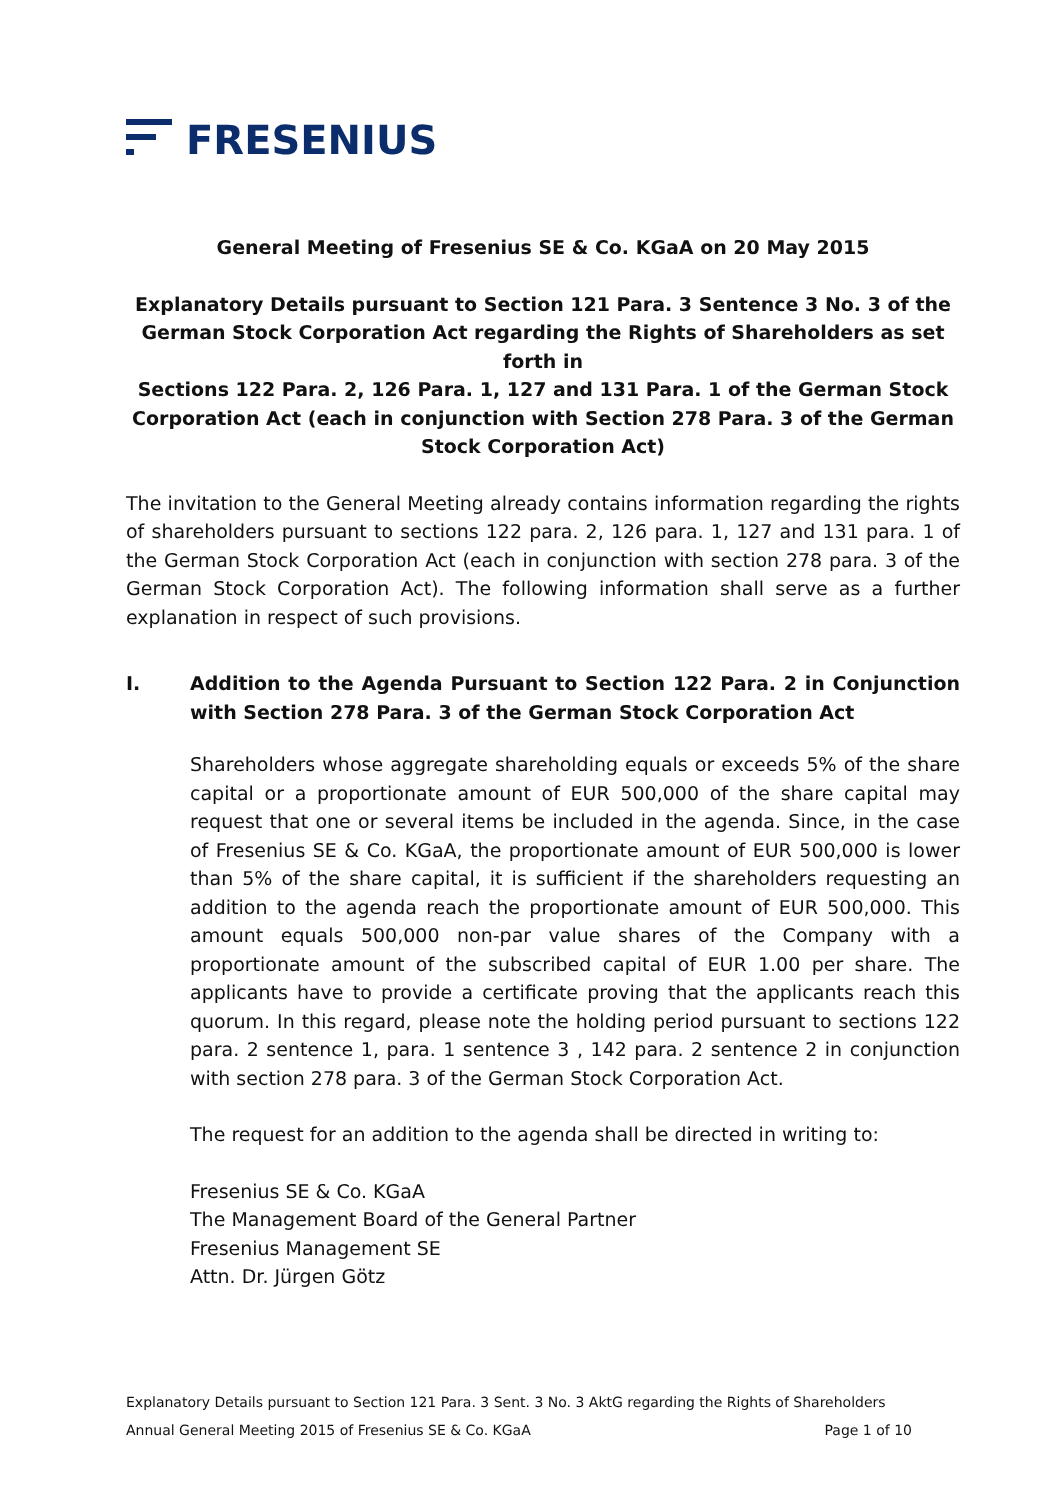FRESENIUS
General Meeting of Fresenius SE & Co. KGaA on 20 May 2015
Explanatory Details pursuant to Section 121 Para. 3 Sentence 3 No. 3 of the German Stock Corporation Act regarding the Rights of Shareholders as set forth in
Sections 122 Para. 2, 126 Para. 1, 127 and 131 Para. 1 of the German Stock Corporation Act (each in conjunction with Section 278 Para. 3 of the German Stock Corporation Act)
The invitation to the General Meeting already contains information regarding the rights of shareholders pursuant to sections 122 para. 2, 126 para. 1, 127 and 131 para. 1 of the German Stock Corporation Act (each in conjunction with section 278 para. 3 of the German Stock Corporation Act). The following information shall serve as a further explanation in respect of such provisions.
I. Addition to the Agenda Pursuant to Section 122 Para. 2 in Conjunction with Section 278 Para. 3 of the German Stock Corporation Act
Shareholders whose aggregate shareholding equals or exceeds 5% of the share capital or a proportionate amount of EUR 500,000 of the share capital may request that one or several items be included in the agenda. Since, in the case of Fresenius SE & Co. KGaA, the proportionate amount of EUR 500,000 is lower than 5% of the share capital, it is sufficient if the shareholders requesting an addition to the agenda reach the proportionate amount of EUR 500,000. This amount equals 500,000 non-par value shares of the Company with a proportionate amount of the subscribed capital of EUR 1.00 per share. The applicants have to provide a certificate proving that the applicants reach this quorum. In this regard, please note the holding period pursuant to sections 122 para. 2 sentence 1, para. 1 sentence 3 , 142 para. 2 sentence 2 in conjunction with section 278 para. 3 of the German Stock Corporation Act.
The request for an addition to the agenda shall be directed in writing to:
Fresenius SE & Co. KGaA
The Management Board of the General Partner
Fresenius Management SE
Attn. Dr. Jürgen Götz
Explanatory Details pursuant to Section 121 Para. 3 Sent. 3 No. 3 AktG regarding the Rights of Shareholders
Annual General Meeting 2015 of Fresenius SE & Co. KGaA Page 1 of 10